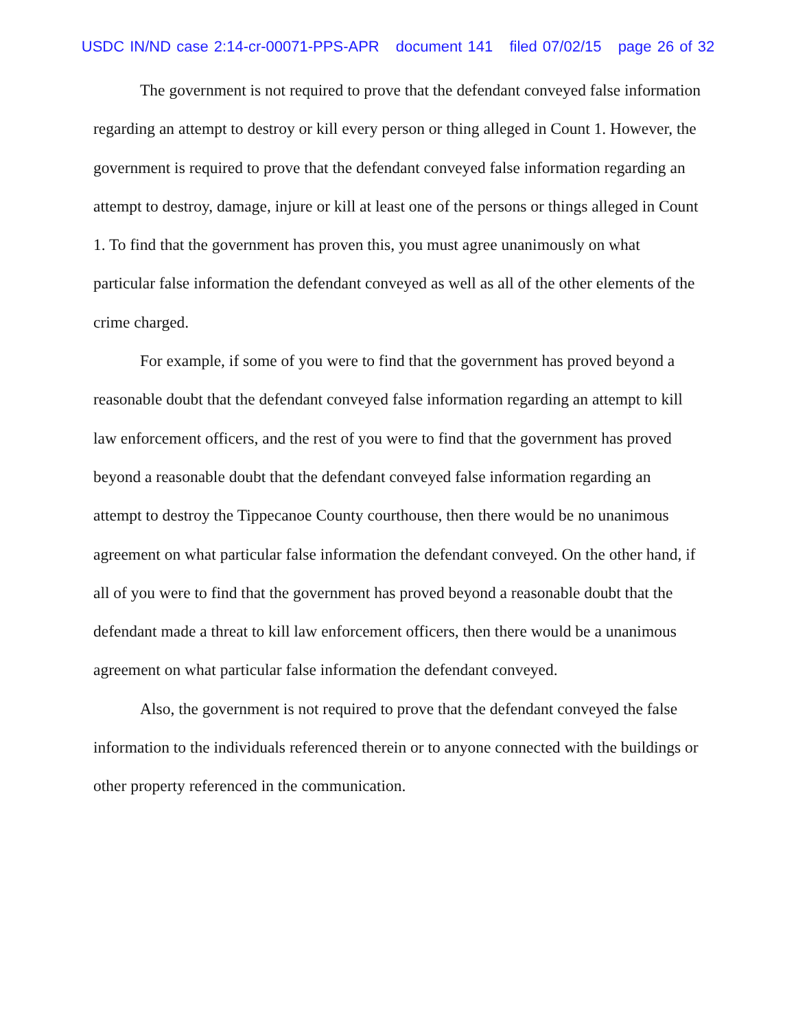USDC IN/ND case 2:14-cr-00071-PPS-APR document 141 filed 07/02/15 page 26 of 32
The government is not required to prove that the defendant conveyed false information regarding an attempt to destroy or kill every person or thing alleged in Count 1. However, the government is required to prove that the defendant conveyed false information regarding an attempt to destroy, damage, injure or kill at least one of the persons or things alleged in Count 1. To find that the government has proven this, you must agree unanimously on what particular false information the defendant conveyed as well as all of the other elements of the crime charged.
For example, if some of you were to find that the government has proved beyond a reasonable doubt that the defendant conveyed false information regarding an attempt to kill law enforcement officers, and the rest of you were to find that the government has proved beyond a reasonable doubt that the defendant conveyed false information regarding an attempt to destroy the Tippecanoe County courthouse, then there would be no unanimous agreement on what particular false information the defendant conveyed. On the other hand, if all of you were to find that the government has proved beyond a reasonable doubt that the defendant made a threat to kill law enforcement officers, then there would be a unanimous agreement on what particular false information the defendant conveyed.
Also, the government is not required to prove that the defendant conveyed the false information to the individuals referenced therein or to anyone connected with the buildings or other property referenced in the communication.